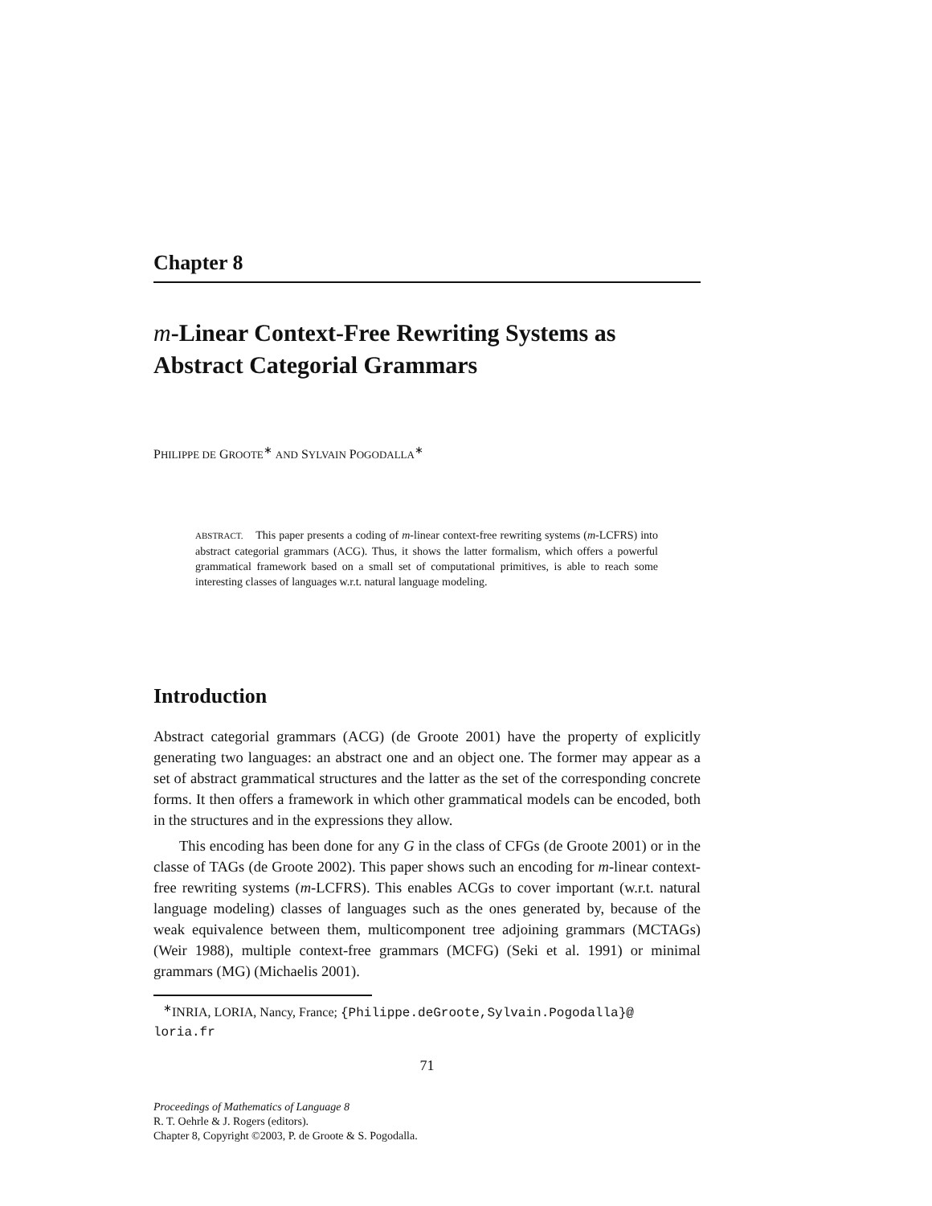Chapter 8
m-Linear Context-Free Rewriting Systems as Abstract Categorial Grammars
PHILIPPE DE GROOTE<sup>∗</sup> AND SYLVAIN POGODALLA<sup>∗</sup>
ABSTRACT. This paper presents a coding of m-linear context-free rewriting systems (m-LCFRS) into abstract categorial grammars (ACG). Thus, it shows the latter formalism, which offers a powerful grammatical framework based on a small set of computational primitives, is able to reach some interesting classes of languages w.r.t. natural language modeling.
Introduction
Abstract categorial grammars (ACG) (de Groote 2001) have the property of explicitly generating two languages: an abstract one and an object one. The former may appear as a set of abstract grammatical structures and the latter as the set of the corresponding concrete forms. It then offers a framework in which other grammatical models can be encoded, both in the structures and in the expressions they allow.
This encoding has been done for any G in the class of CFGs (de Groote 2001) or in the classe of TAGs (de Groote 2002). This paper shows such an encoding for m-linear context-free rewriting systems (m-LCFRS). This enables ACGs to cover important (w.r.t. natural language modeling) classes of languages such as the ones generated by, because of the weak equivalence between them, multicomponent tree adjoining grammars (MCTAGs) (Weir 1988), multiple context-free grammars (MCFG) (Seki et al. 1991) or minimal grammars (MG) (Michaelis 2001).
<sup>∗</sup>INRIA, LORIA, Nancy, France; {Philippe.deGroote,Sylvain.Pogodalla}@ loria.fr
71
Proceedings of Mathematics of Language 8
R. T. Oehrle & J. Rogers (editors).
Chapter 8, Copyright ©2003, P. de Groote & S. Pogodalla.